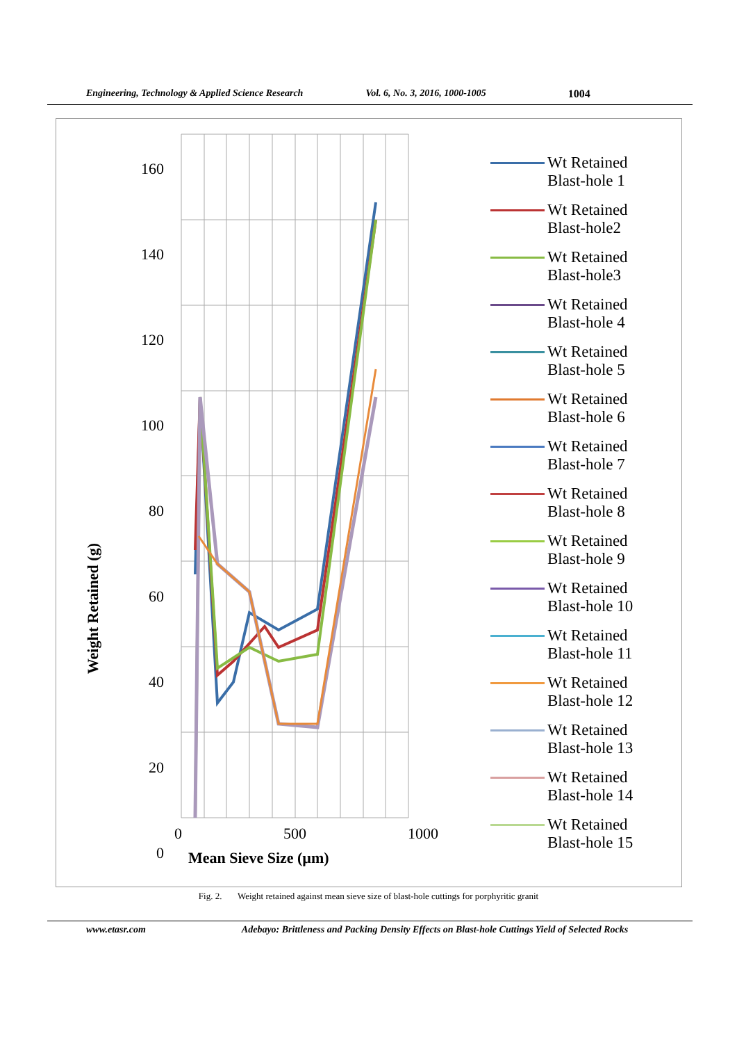Engineering, Technology & Applied Science Research Vol. 6, No. 3, 2016, 1000-1005 1004
160
140
120
100
80
60
40
20
0
0 500 1000
Mean Sieve Size (µm)
Weight Retained (g)
Wt Retained
Blast-hole 1
Wt Retained
Blast-hole2
Wt Retained
Blast-hole3
Wt Retained
Blast-hole 4
Wt Retained
Blast-hole 5
Wt Retained
Blast-hole 6
Wt Retained
Blast-hole 7
Wt Retained
Blast-hole 8
Wt Retained
Blast-hole 9
Wt Retained
Blast-hole 10
Wt Retained
Blast-hole 11
Wt Retained
Blast-hole 12
Wt Retained
Blast-hole 13
Wt Retained
Blast-hole 14
Wt Retained
Blast-hole 15
Fig. 2. Weight retained against mean sieve size of blast-hole cuttings for porphyritic granit
www.etasr.com Adebayo: Brittleness and Packing Density Effects on Blast-hole Cuttings Yield of Selected Rocks